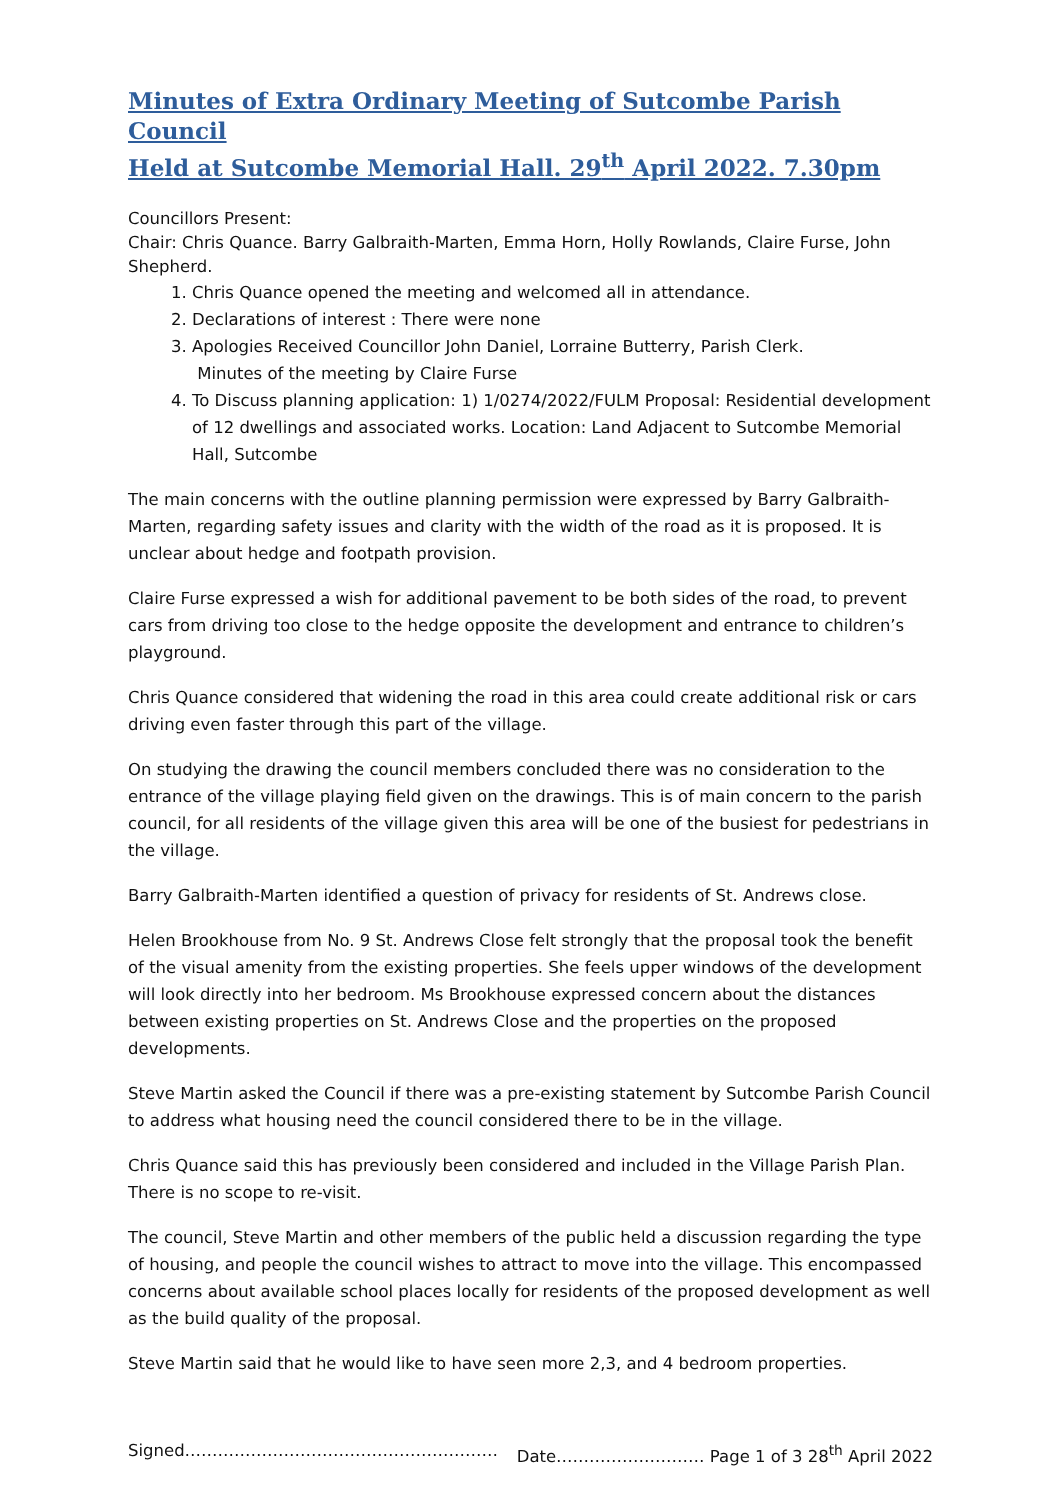Minutes of Extra Ordinary Meeting of Sutcombe Parish Council
Held at Sutcombe Memorial Hall. 29<sup>th</sup> April 2022. 7.30pm
Councillors Present:
Chair: Chris Quance. Barry Galbraith-Marten, Emma Horn, Holly Rowlands, Claire Furse, John Shepherd.
1. Chris Quance opened the meeting and welcomed all in attendance.
2. Declarations of interest : There were none
3. Apologies Received Councillor John Daniel, Lorraine Butterry, Parish Clerk.
Minutes of the meeting by Claire Furse
4. To Discuss planning application: 1) 1/0274/2022/FULM Proposal: Residential development of 12 dwellings and associated works. Location: Land Adjacent to Sutcombe Memorial Hall, Sutcombe
The main concerns with the outline planning permission were expressed by Barry Galbraith-Marten, regarding safety issues and clarity with the width of the road as it is proposed. It is unclear about hedge and footpath provision.
Claire Furse expressed a wish for additional pavement to be both sides of the road, to prevent cars from driving too close to the hedge opposite the development and entrance to children’s playground.
Chris Quance considered that widening the road in this area could create additional risk or cars driving even faster through this part of the village.
On studying the drawing the council members concluded there was no consideration to the entrance of the village playing field given on the drawings. This is of main concern to the parish council, for all residents of the village given this area will be one of the busiest for pedestrians in the village.
Barry Galbraith-Marten identified a question of privacy for residents of St. Andrews close.
Helen Brookhouse from No. 9 St. Andrews Close felt strongly that the proposal took the benefit of the visual amenity from the existing properties. She feels upper windows of the development will look directly into her bedroom. Ms Brookhouse expressed concern about the distances between existing properties on St. Andrews Close and the properties on the proposed developments.
Steve Martin asked the Council if there was a pre-existing statement by Sutcombe Parish Council to address what housing need the council considered there to be in the village.
Chris Quance said this has previously been considered and included in the Village Parish Plan. There is no scope to re-visit.
The council, Steve Martin and other members of the public held a discussion regarding the type of housing, and people the council wishes to attract to move into the village. This encompassed concerns about available school places locally for residents of the proposed development as well as the build quality of the proposal.
Steve Martin said that he would like to have seen more 2,3, and 4 bedroom properties.
Signed………………………………………………… Date……………………… Page 1 of 3 28<sup>th</sup> April 2022